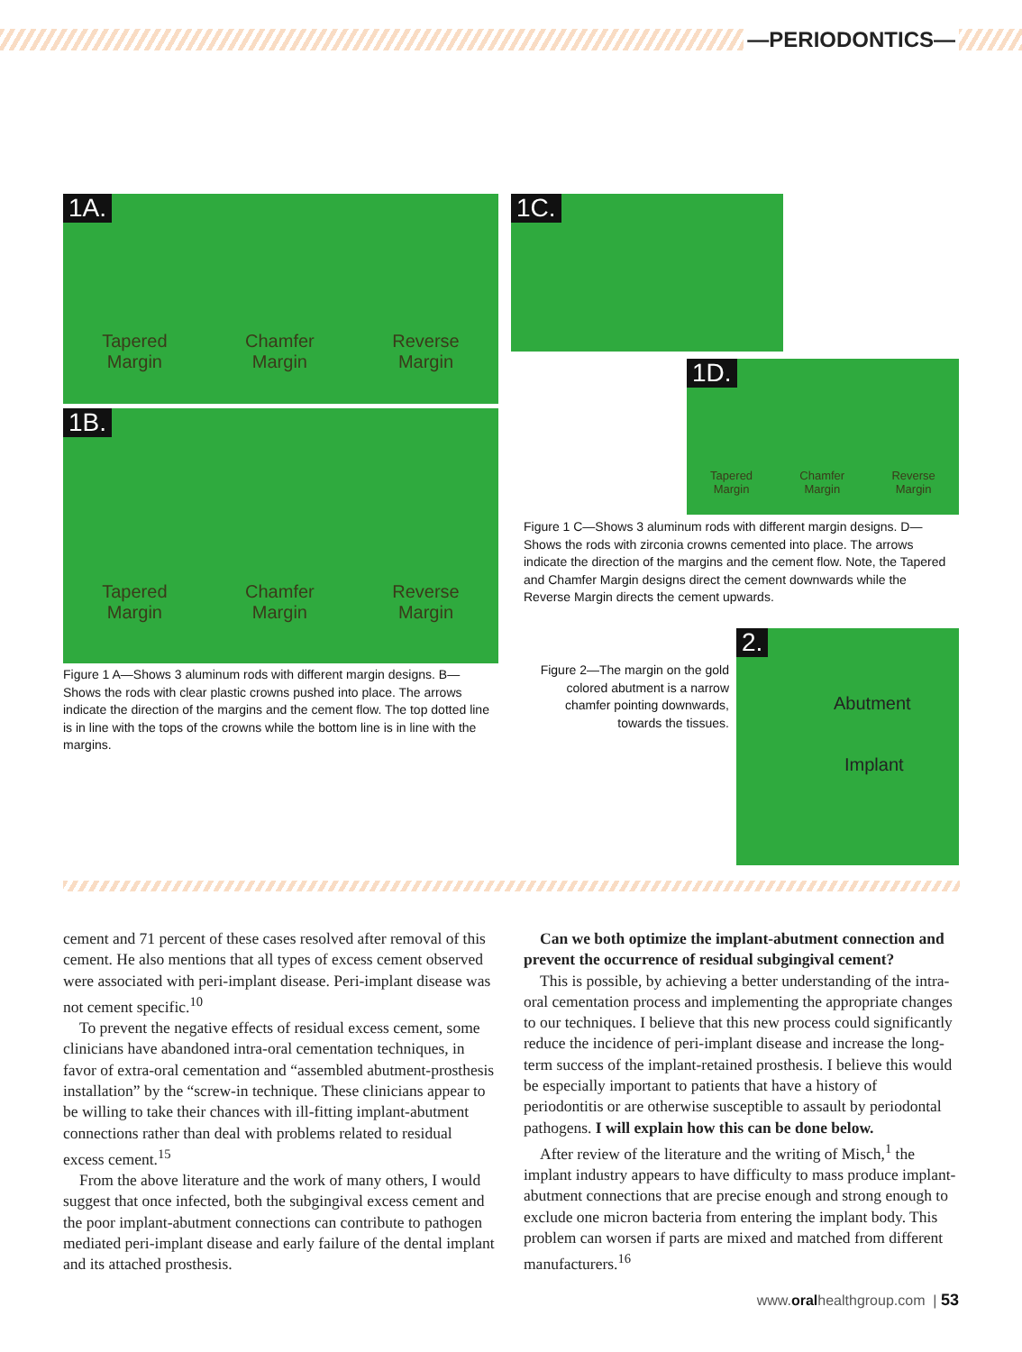—PERIODONTICS—
1A.
Tapered
Margin
Chamfer
Margin
Reverse
Margin
1B.
Tapered
Margin
Chamfer
Margin
Reverse
Margin
Figure 1 A—Shows 3 aluminum rods with different margin designs. B—Shows the rods with clear plastic crowns pushed into place. The arrows indicate the direction of the margins and the cement flow. The top dotted line is in line with the tops of the crowns while the bottom line is in line with the margins.
1C.
1D.
Tapered
Margin
Chamfer
Margin
Reverse
Margin
Figure 1 C—Shows 3 aluminum rods with different margin designs. D—Shows the rods with zirconia crowns cemented into place. The arrows indicate the direction of the margins and the cement flow. Note, the Tapered and Chamfer Margin designs direct the cement downwards while the Reverse Margin directs the cement upwards.
Figure 2—The margin on the gold colored abutment is a narrow chamfer pointing downwards, towards the tissues.
2.
Abutment
Implant
cement and 71 percent of these cases resolved after removal of this cement. He also mentions that all types of excess cement observed were associated with peri-implant disease. Peri-implant disease was not cement specific.<sup>10</sup>
To prevent the negative effects of residual excess cement, some clinicians have abandoned intra-oral cementation techniques, in favor of extra-oral cementation and “assembled abutment-prosthesis installation” by the “screw-in technique. These clinicians appear to be willing to take their chances with ill-fitting implant-abutment connections rather than deal with problems related to residual excess cement.<sup>15</sup>
From the above literature and the work of many others, I would suggest that once infected, both the subgingival excess cement and the poor implant-abutment connections can contribute to pathogen mediated peri-implant disease and early failure of the dental implant and its attached prosthesis.
Can we both optimize the implant-abutment connection and prevent the occurrence of residual subgingival cement?
This is possible, by achieving a better understanding of the intra-oral cementation process and implementing the appropriate changes to our techniques. I believe that this new process could significantly reduce the incidence of peri-implant disease and increase the long-term success of the implant-retained prosthesis. I believe this would be especially important to patients that have a history of periodontitis or are otherwise susceptible to assault by periodontal pathogens. I will explain how this can be done below.
After review of the literature and the writing of Misch,<sup>1</sup> the implant industry appears to have difficulty to mass produce implant-abutment connections that are precise enough and strong enough to exclude one micron bacteria from entering the implant body. This problem can worsen if parts are mixed and matched from different manufacturers.<sup>16</sup>
www.oralhealthgroup.com | 53